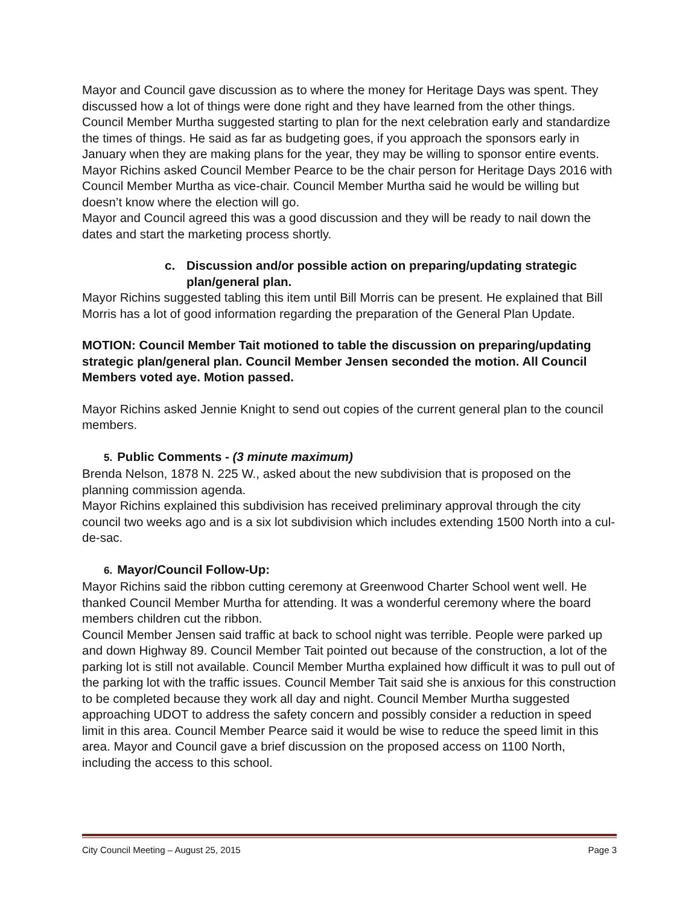Mayor and Council gave discussion as to where the money for Heritage Days was spent. They discussed how a lot of things were done right and they have learned from the other things. Council Member Murtha suggested starting to plan for the next celebration early and standardize the times of things. He said as far as budgeting goes, if you approach the sponsors early in January when they are making plans for the year, they may be willing to sponsor entire events.
Mayor Richins asked Council Member Pearce to be the chair person for Heritage Days 2016 with Council Member Murtha as vice-chair. Council Member Murtha said he would be willing but doesn’t know where the election will go.
Mayor and Council agreed this was a good discussion and they will be ready to nail down the dates and start the marketing process shortly.
c. Discussion and/or possible action on preparing/updating strategic plan/general plan.
Mayor Richins suggested tabling this item until Bill Morris can be present. He explained that Bill Morris has a lot of good information regarding the preparation of the General Plan Update.
MOTION: Council Member Tait motioned to table the discussion on preparing/updating strategic plan/general plan. Council Member Jensen seconded the motion. All Council Members voted aye. Motion passed.
Mayor Richins asked Jennie Knight to send out copies of the current general plan to the council members.
5. Public Comments - (3 minute maximum)
Brenda Nelson, 1878 N. 225 W., asked about the new subdivision that is proposed on the planning commission agenda.
Mayor Richins explained this subdivision has received preliminary approval through the city council two weeks ago and is a six lot subdivision which includes extending 1500 North into a cul-de-sac.
6. Mayor/Council Follow-Up:
Mayor Richins said the ribbon cutting ceremony at Greenwood Charter School went well. He thanked Council Member Murtha for attending. It was a wonderful ceremony where the board members children cut the ribbon.
Council Member Jensen said traffic at back to school night was terrible. People were parked up and down Highway 89. Council Member Tait pointed out because of the construction, a lot of the parking lot is still not available. Council Member Murtha explained how difficult it was to pull out of the parking lot with the traffic issues. Council Member Tait said she is anxious for this construction to be completed because they work all day and night. Council Member Murtha suggested approaching UDOT to address the safety concern and possibly consider a reduction in speed limit in this area. Council Member Pearce said it would be wise to reduce the speed limit in this area. Mayor and Council gave a brief discussion on the proposed access on 1100 North, including the access to this school.
City Council Meeting – August 25, 2015 Page 3